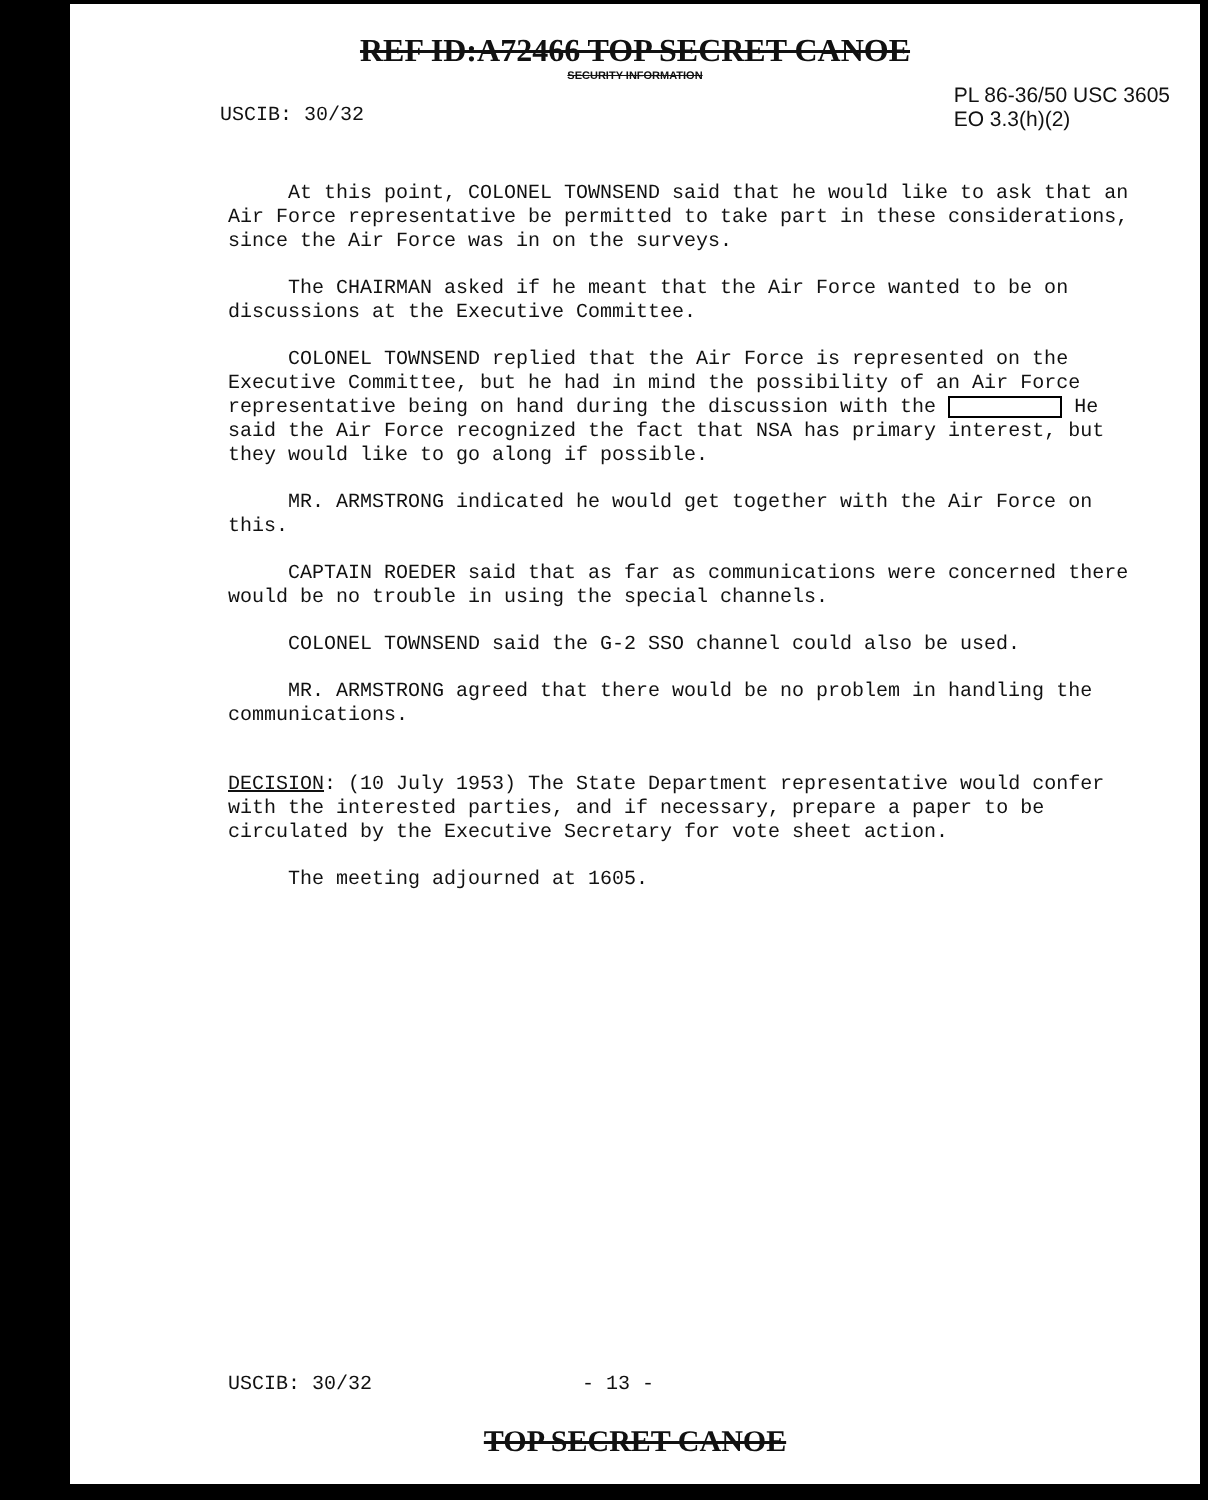REF ID:A72466 TOP SECRET CANOE
SECURITY INFORMATION
USCIB: 30/32
PL 86-36/50 USC 3605
EO 3.3(h)(2)
At this point, COLONEL TOWNSEND said that he would like to ask that an Air Force representative be permitted to take part in these considerations, since the Air Force was in on the surveys.
The CHAIRMAN asked if he meant that the Air Force wanted to be on discussions at the Executive Committee.
COLONEL TOWNSEND replied that the Air Force is represented on the Executive Committee, but he had in mind the possibility of an Air Force representative being on hand during the discussion with the He said the Air Force recognized the fact that NSA has primary interest, but they would like to go along if possible.
MR. ARMSTRONG indicated he would get together with the Air Force on this.
CAPTAIN ROEDER said that as far as communications were concerned there would be no trouble in using the special channels.
COLONEL TOWNSEND said the G-2 SSO channel could also be used.
MR. ARMSTRONG agreed that there would be no problem in handling the communications.
DECISION: (10 July 1953) The State Department representative would confer with the interested parties, and if necessary, prepare a paper to be circulated by the Executive Secretary for vote sheet action.
The meeting adjourned at 1605.
USCIB: 30/32 - 13 -
TOP SECRET CANOE